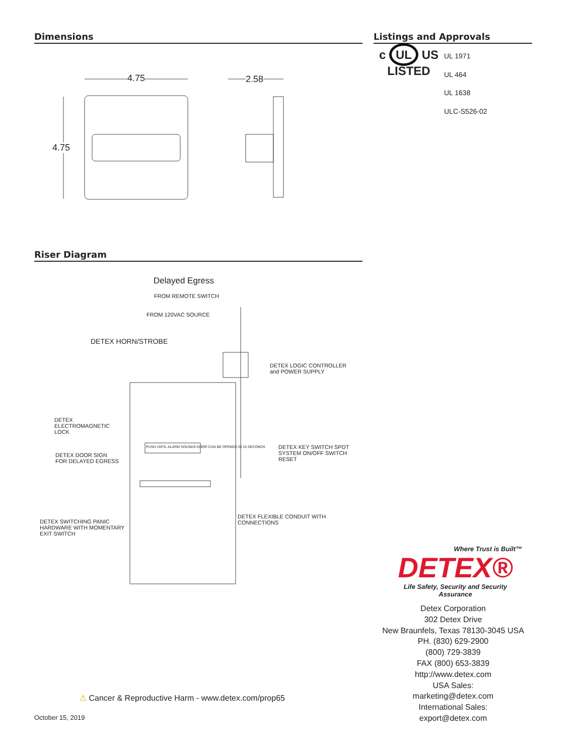Dimensions
4.75 2.58
4.75
Riser Diagram
Delayed Egress
FROM REMOTE SWITCH
FROM 120VAC SOURCE
DETEX HORN/STROBE
DETEX LOGIC CONTROLLER
and POWER SUPPLY
DETEX
ELECTROMAGNETIC
LOCK
DETEX KEY SWITCH SPDT
SYSTEM ON/OFF SWITCH RESET
DETEX DOOR SIGN
FOR DELAYED EGRESS
PUSH UNTIL ALARM SOUNDS DOOR CAN BE OPENED IN 15 SECONDS
DETEX FLEXIBLE CONDUIT WITH
CONNECTIONS
DETEX SWITCHING PANIC
HARDWARE WITH MOMENTARY
EXIT SWITCH
Listings and Approvals
c UL US
LISTED
UL 1971
UL 464
UL 1638
ULC-S526-02
Where Trust is Built™
DETEX®
Life Safety, Security and Security Assurance
Detex Corporation
302 Detex Drive
New Braunfels, Texas 78130-3045 USA
PH. (830) 629-2900
(800) 729-3839
FAX (800) 653-3839
http://www.detex.com
USA Sales:
marketing@detex.com
International Sales:
export@detex.com
⚠ Cancer & Reproductive Harm - www.detex.com/prop65
October 15, 2019